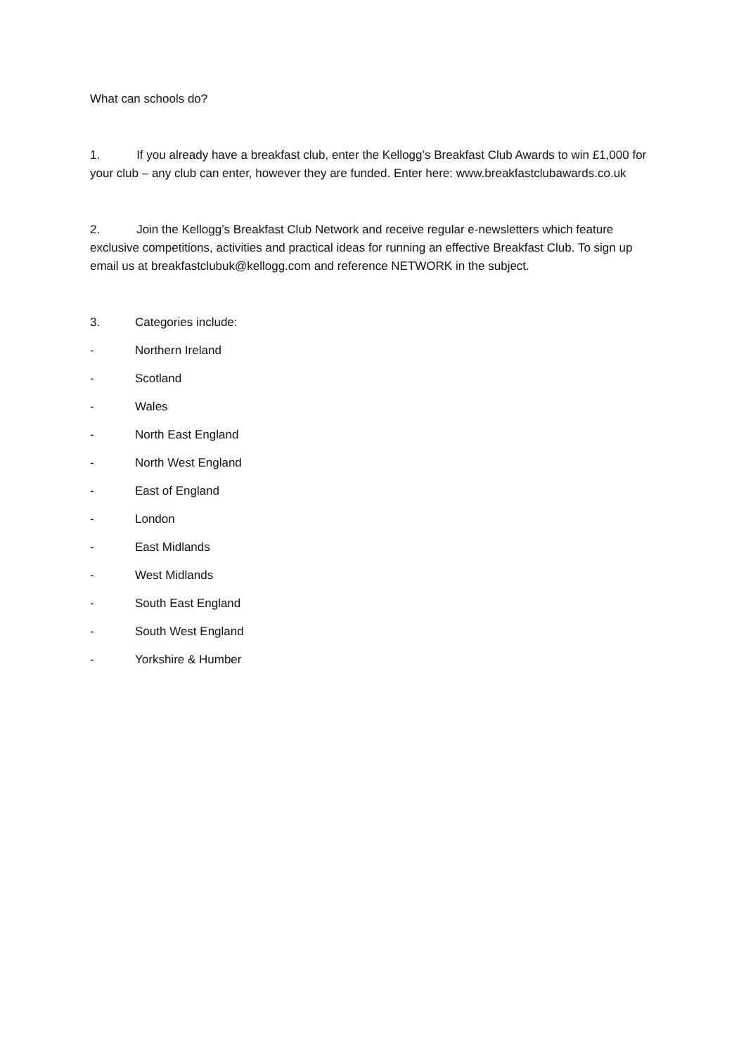What can schools do?
1. If you already have a breakfast club, enter the Kellogg’s Breakfast Club Awards to win £1,000 for your club – any club can enter, however they are funded. Enter here: www.breakfastclubawards.co.uk
2. Join the Kellogg’s Breakfast Club Network and receive regular e-newsletters which feature exclusive competitions, activities and practical ideas for running an effective Breakfast Club. To sign up email us at breakfastclubuk@kellogg.com and reference NETWORK in the subject.
3. Categories include:
- Northern Ireland
- Scotland
- Wales
- North East England
- North West England
- East of England
- London
- East Midlands
- West Midlands
- South East England
- South West England
- Yorkshire & Humber